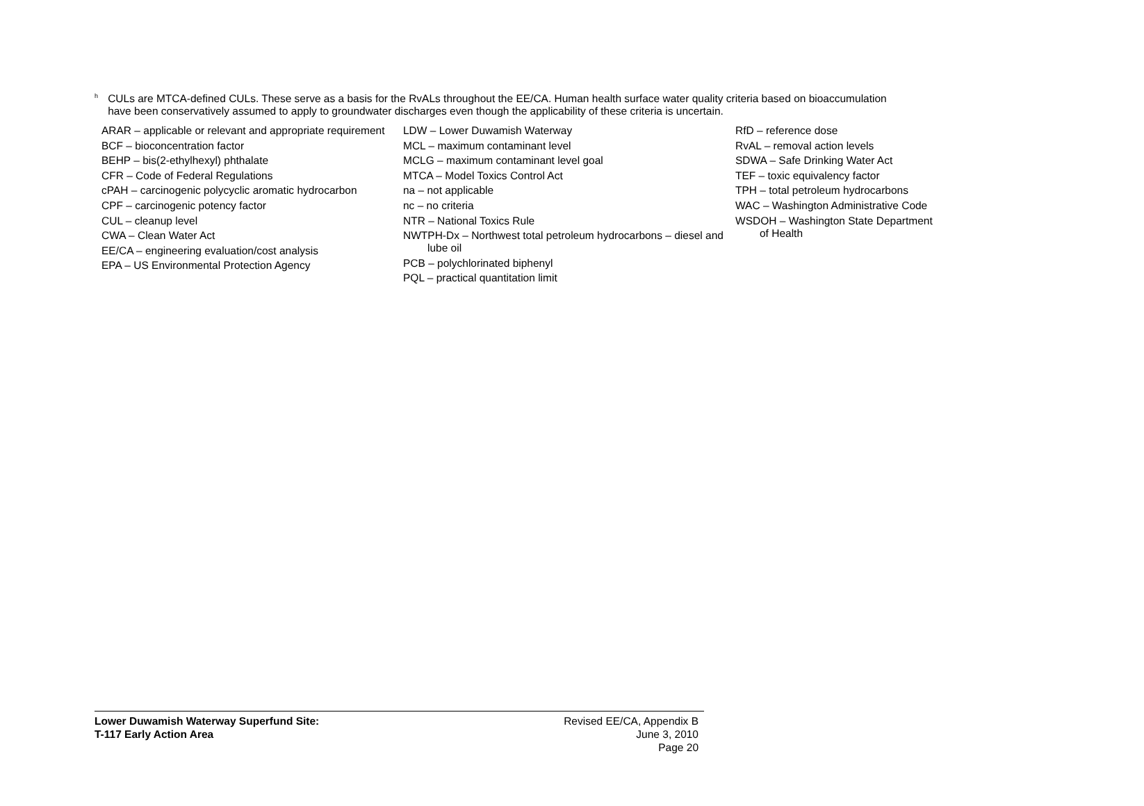<sup>h</sup>
CULs are MTCA-defined CULs. These serve as a basis for the RvALs throughout the EE/CA. Human health surface water quality criteria based on bioaccumulation have been conservatively assumed to apply to groundwater discharges even though the applicability of these criteria is uncertain.
ARAR – applicable or relevant and appropriate requirement
BCF – bioconcentration factor
BEHP – bis(2-ethylhexyl) phthalate
CFR – Code of Federal Regulations
cPAH – carcinogenic polycyclic aromatic hydrocarbon
CPF – carcinogenic potency factor
CUL – cleanup level
CWA – Clean Water Act
EE/CA – engineering evaluation/cost analysis
EPA – US Environmental Protection Agency
LDW – Lower Duwamish Waterway
MCL – maximum contaminant level
MCLG – maximum contaminant level goal
MTCA – Model Toxics Control Act
na – not applicable
nc – no criteria
NTR – National Toxics Rule
NWTPH-Dx – Northwest total petroleum hydrocarbons – diesel and lube oil
PCB – polychlorinated biphenyl
PQL – practical quantitation limit
RfD – reference dose
RvAL – removal action levels
SDWA – Safe Drinking Water Act
TEF – toxic equivalency factor
TPH – total petroleum hydrocarbons
WAC – Washington Administrative Code
WSDOH – Washington State Department of Health
Lower Duwamish Waterway Superfund Site:
T-117 Early Action Area
Revised EE/CA, Appendix B
June 3, 2010
Page 20